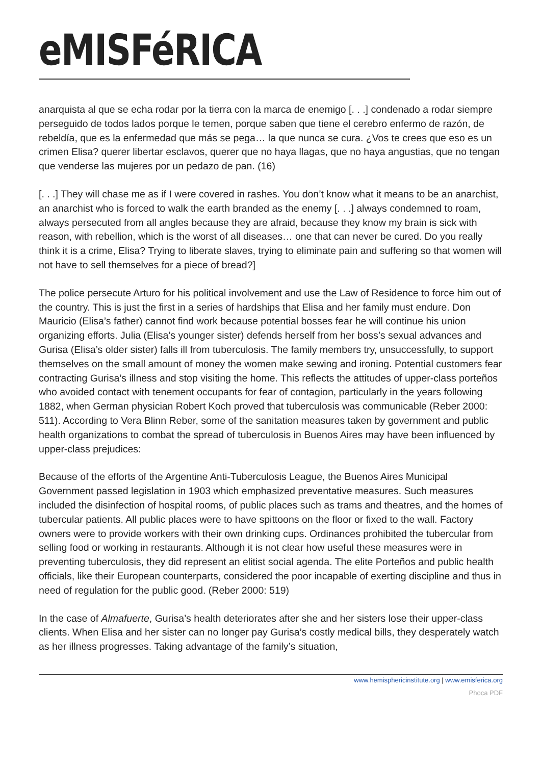eMISFéRICA
anarquista al que se echa rodar por la tierra con la marca de enemigo [. . .] condenado a rodar siempre perseguido de todos lados porque le temen, porque saben que tiene el cerebro enfermo de razón, de rebeldía, que es la enfermedad que más se pega… la que nunca se cura. ¿Vos te crees que eso es un crimen Elisa? querer libertar esclavos, querer que no haya llagas, que no haya angustias, que no tengan que venderse las mujeres por un pedazo de pan. (16)
[. . .] They will chase me as if I were covered in rashes. You don’t know what it means to be an anarchist, an anarchist who is forced to walk the earth branded as the enemy [. . .] always condemned to roam, always persecuted from all angles because they are afraid, because they know my brain is sick with reason, with rebellion, which is the worst of all diseases… one that can never be cured. Do you really think it is a crime, Elisa? Trying to liberate slaves, trying to eliminate pain and suffering so that women will not have to sell themselves for a piece of bread?]
The police persecute Arturo for his political involvement and use the Law of Residence to force him out of the country. This is just the first in a series of hardships that Elisa and her family must endure. Don Mauricio (Elisa’s father) cannot find work because potential bosses fear he will continue his union organizing efforts. Julia (Elisa’s younger sister) defends herself from her boss’s sexual advances and Gurisa (Elisa’s older sister) falls ill from tuberculosis. The family members try, unsuccessfully, to support themselves on the small amount of money the women make sewing and ironing. Potential customers fear contracting Gurisa’s illness and stop visiting the home. This reflects the attitudes of upper-class porteños who avoided contact with tenement occupants for fear of contagion, particularly in the years following 1882, when German physician Robert Koch proved that tuberculosis was communicable (Reber 2000: 511). According to Vera Blinn Reber, some of the sanitation measures taken by government and public health organizations to combat the spread of tuberculosis in Buenos Aires may have been influenced by upper-class prejudices:
Because of the efforts of the Argentine Anti-Tuberculosis League, the Buenos Aires Municipal Government passed legislation in 1903 which emphasized preventative measures. Such measures included the disinfection of hospital rooms, of public places such as trams and theatres, and the homes of tubercular patients. All public places were to have spittoons on the floor or fixed to the wall. Factory owners were to provide workers with their own drinking cups. Ordinances prohibited the tubercular from selling food or working in restaurants. Although it is not clear how useful these measures were in preventing tuberculosis, they did represent an elitist social agenda. The elite Porteños and public health officials, like their European counterparts, considered the poor incapable of exerting discipline and thus in need of regulation for the public good. (Reber 2000: 519)
In the case of Almafuerte, Gurisa’s health deteriorates after she and her sisters lose their upper-class clients. When Elisa and her sister can no longer pay Gurisa’s costly medical bills, they desperately watch as her illness progresses. Taking advantage of the family’s situation,
www.hemisphericinstitute.org | www.emisferica.org
Phoca PDF